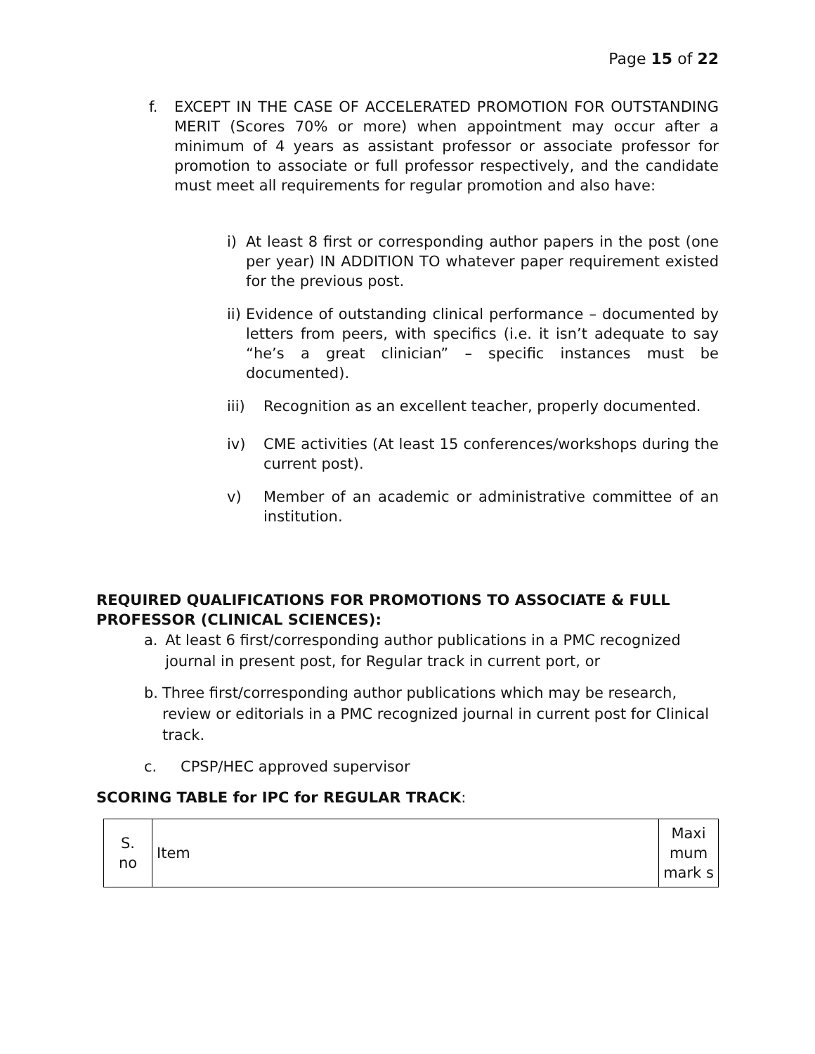Page 15 of 22
f. EXCEPT IN THE CASE OF ACCELERATED PROMOTION FOR OUTSTANDING MERIT (Scores 70% or more) when appointment may occur after a minimum of 4 years as assistant professor or associate professor for promotion to associate or full professor respectively, and the candidate must meet all requirements for regular promotion and also have:
i) At least 8 first or corresponding author papers in the post (one per year) IN ADDITION TO whatever paper requirement existed for the previous post.
ii) Evidence of outstanding clinical performance – documented by letters from peers, with specifics (i.e. it isn’t adequate to say “he’s a great clinician” – specific instances must be documented).
iii) Recognition as an excellent teacher, properly documented.
iv) CME activities (At least 15 conferences/workshops during the current post).
v) Member of an academic or administrative committee of an institution.
REQUIRED QUALIFICATIONS FOR PROMOTIONS TO ASSOCIATE & FULL PROFESSOR (CLINICAL SCIENCES):
a. At least 6 first/corresponding author publications in a PMC recognized journal in present post, for Regular track in current port, or
b. Three first/corresponding author publications which may be research, review or editorials in a PMC recognized journal in current post for Clinical track.
c. CPSP/HEC approved supervisor
SCORING TABLE for IPC for REGULAR TRACK:
| S. no | Item | Maxi mum mark s |